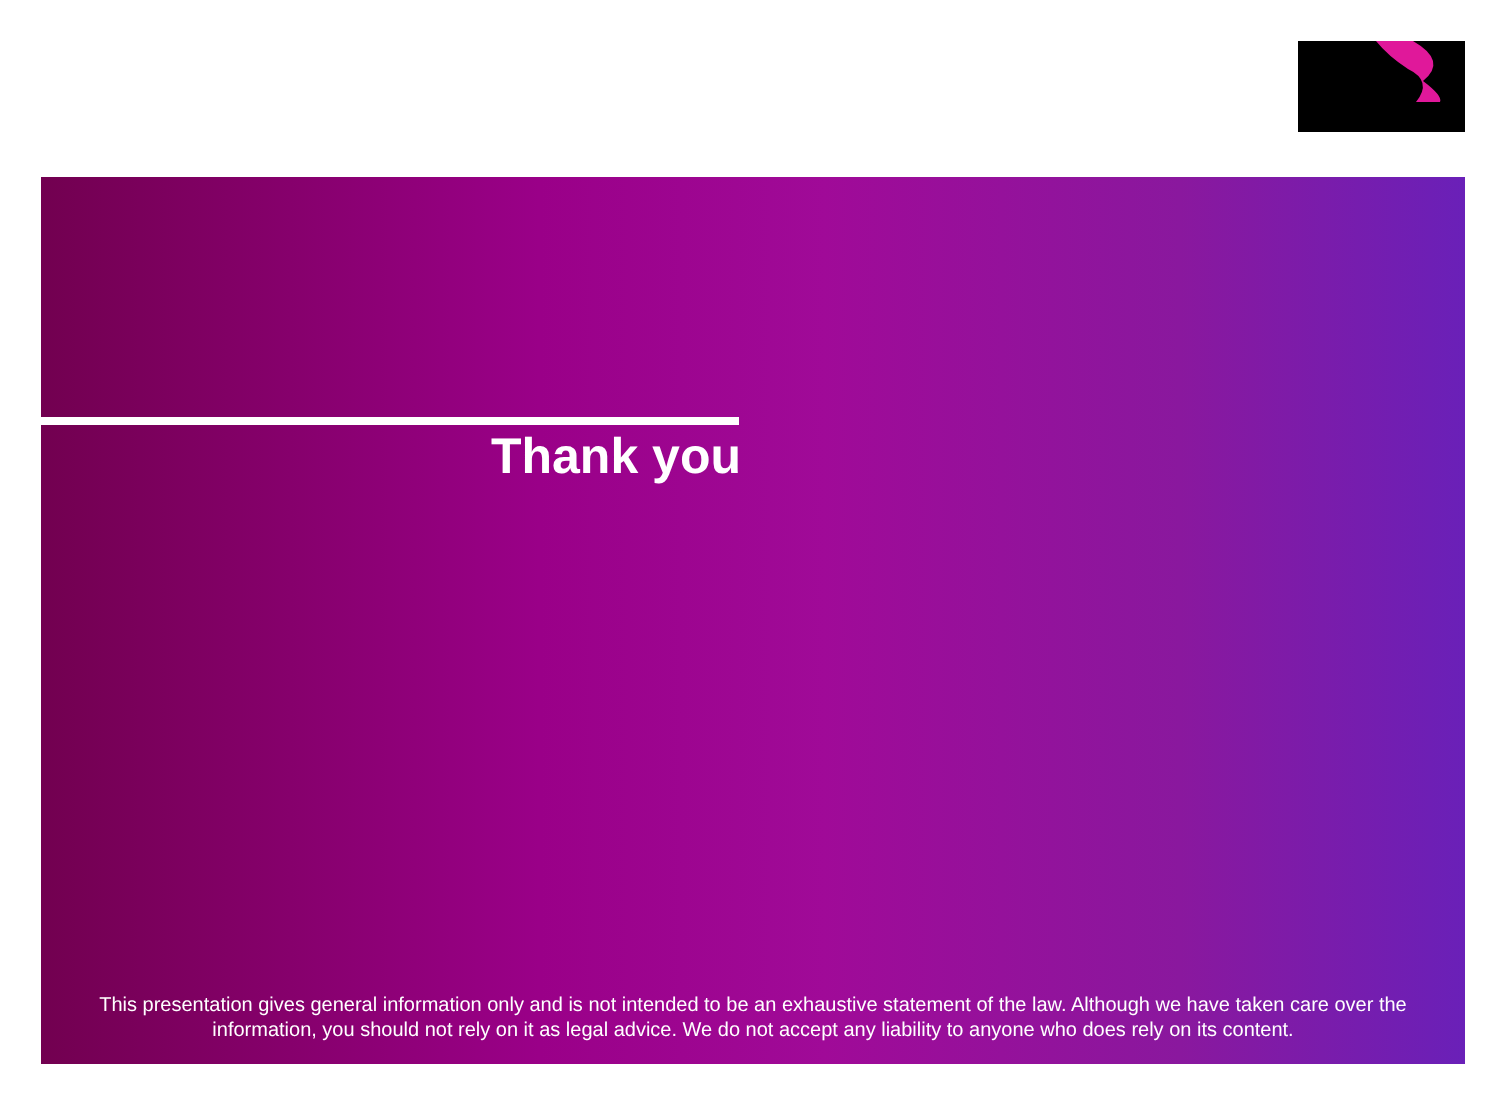Thank you
This presentation gives general information only and is not intended to be an exhaustive statement of the law. Although we have taken care over the information, you should not rely on it as legal advice. We do not accept any liability to anyone who does rely on its content.